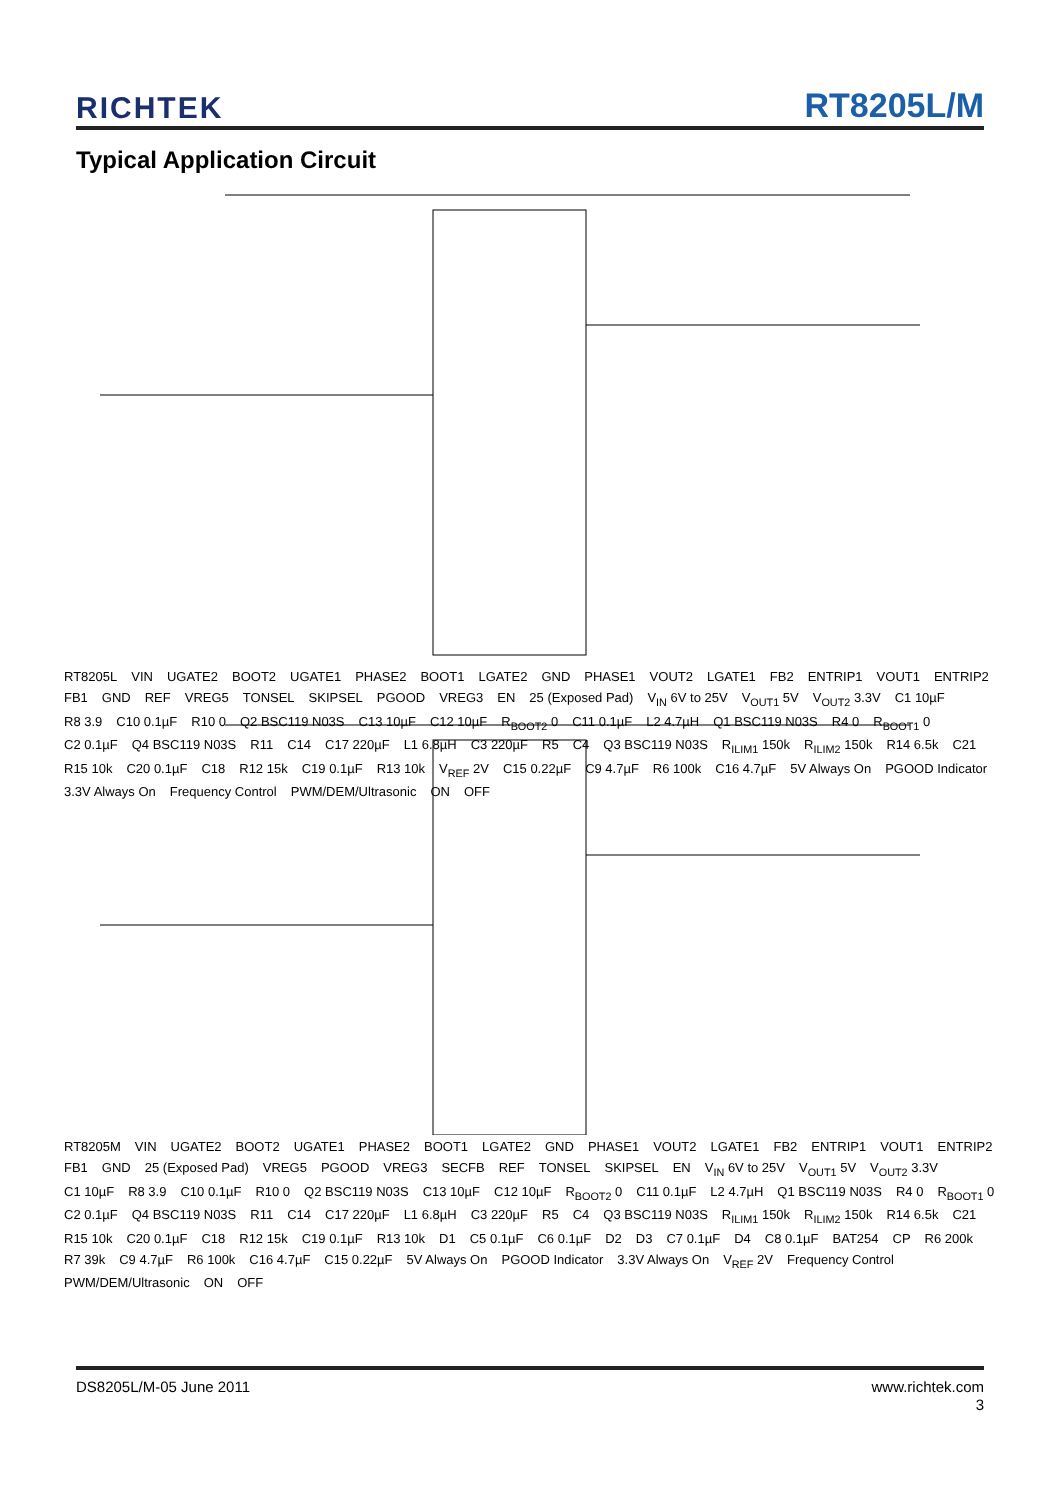RICHTEK RT8205L/M
Typical Application Circuit
RT8205L VIN UGATE2 BOOT2 UGATE1 PHASE2 BOOT1 LGATE2 GND PHASE1 VOUT2 LGATE1 FB2 ENTRIP1 VOUT1 ENTRIP2 FB1 GND REF VREG5 TONSEL SKIPSEL PGOOD VREG3 EN 25 (Exposed Pad) V<sub>IN</sub> 6V to 25V V<sub>OUT1</sub> 5V V<sub>OUT2</sub> 3.3V C1 10µF R8 3.9 C10 0.1µF R10 0 Q2 BSC119 N03S C13 10µF C12 10µF R<sub>BOOT2</sub> 0 C11 0.1µF L2 4.7µH Q1 BSC119 N03S R4 0 R<sub>BOOT1</sub> 0 C2 0.1µF Q4 BSC119 N03S R11 C14 C17 220µF L1 6.8µH C3 220µF R5 C4 Q3 BSC119 N03S R<sub>ILIM1</sub> 150k R<sub>ILIM2</sub> 150k R14 6.5k C21 R15 10k C20 0.1µF C18 R12 15k C19 0.1µF R13 10k V<sub>REF</sub> 2V C15 0.22µF C9 4.7µF R6 100k C16 4.7µF 5V Always On PGOOD Indicator 3.3V Always On Frequency Control PWM/DEM/Ultrasonic ON OFF
RT8205M VIN UGATE2 BOOT2 UGATE1 PHASE2 BOOT1 LGATE2 GND PHASE1 VOUT2 LGATE1 FB2 ENTRIP1 VOUT1 ENTRIP2 FB1 GND 25 (Exposed Pad) VREG5 PGOOD VREG3 SECFB REF TONSEL SKIPSEL EN V<sub>IN</sub> 6V to 25V V<sub>OUT1</sub> 5V V<sub>OUT2</sub> 3.3V C1 10µF R8 3.9 C10 0.1µF R10 0 Q2 BSC119 N03S C13 10µF C12 10µF R<sub>BOOT2</sub> 0 C11 0.1µF L2 4.7µH Q1 BSC119 N03S R4 0 R<sub>BOOT1</sub> 0 C2 0.1µF Q4 BSC119 N03S R11 C14 C17 220µF L1 6.8µH C3 220µF R5 C4 Q3 BSC119 N03S R<sub>ILIM1</sub> 150k R<sub>ILIM2</sub> 150k R14 6.5k C21 R15 10k C20 0.1µF C18 R12 15k C19 0.1µF R13 10k D1 C5 0.1µF C6 0.1µF D2 D3 C7 0.1µF D4 C8 0.1µF BAT254 CP R6 200k R7 39k C9 4.7µF R6 100k C16 4.7µF C15 0.22µF 5V Always On PGOOD Indicator 3.3V Always On V<sub>REF</sub> 2V Frequency Control PWM/DEM/Ultrasonic ON OFF
DS8205L/M-05 June 2011 www.richtek.com
3